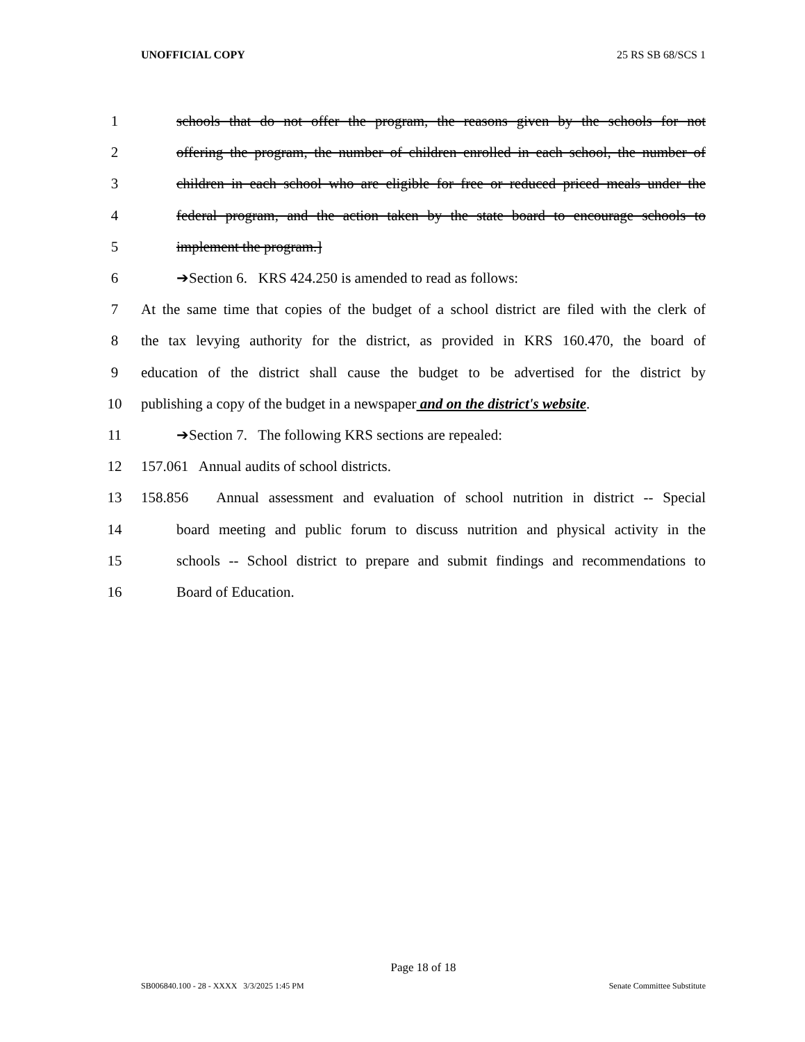UNOFFICIAL COPY 25 RS SB 68/SCS 1
1 schools that do not offer the program, the reasons given by the schools for not
2 offering the program, the number of children enrolled in each school, the number of
3 children in each school who are eligible for free or reduced priced meals under the
4 federal program, and the action taken by the state board to encourage schools to
5 implement the program.]
6 ➔Section 6. KRS 424.250 is amended to read as follows:
7 At the same time that copies of the budget of a school district are filed with the clerk of
8 the tax levying authority for the district, as provided in KRS 160.470, the board of
9 education of the district shall cause the budget to be advertised for the district by
10 publishing a copy of the budget in a newspaper and on the district's website.
11 ➔Section 7. The following KRS sections are repealed:
12 157.061 Annual audits of school districts.
13 158.856 Annual assessment and evaluation of school nutrition in district -- Special
14 board meeting and public forum to discuss nutrition and physical activity in the
15 schools -- School district to prepare and submit findings and recommendations to
16 Board of Education.
Page 18 of 18
SB006840.100 - 28 - XXXX 3/3/2025 1:45 PM Senate Committee Substitute